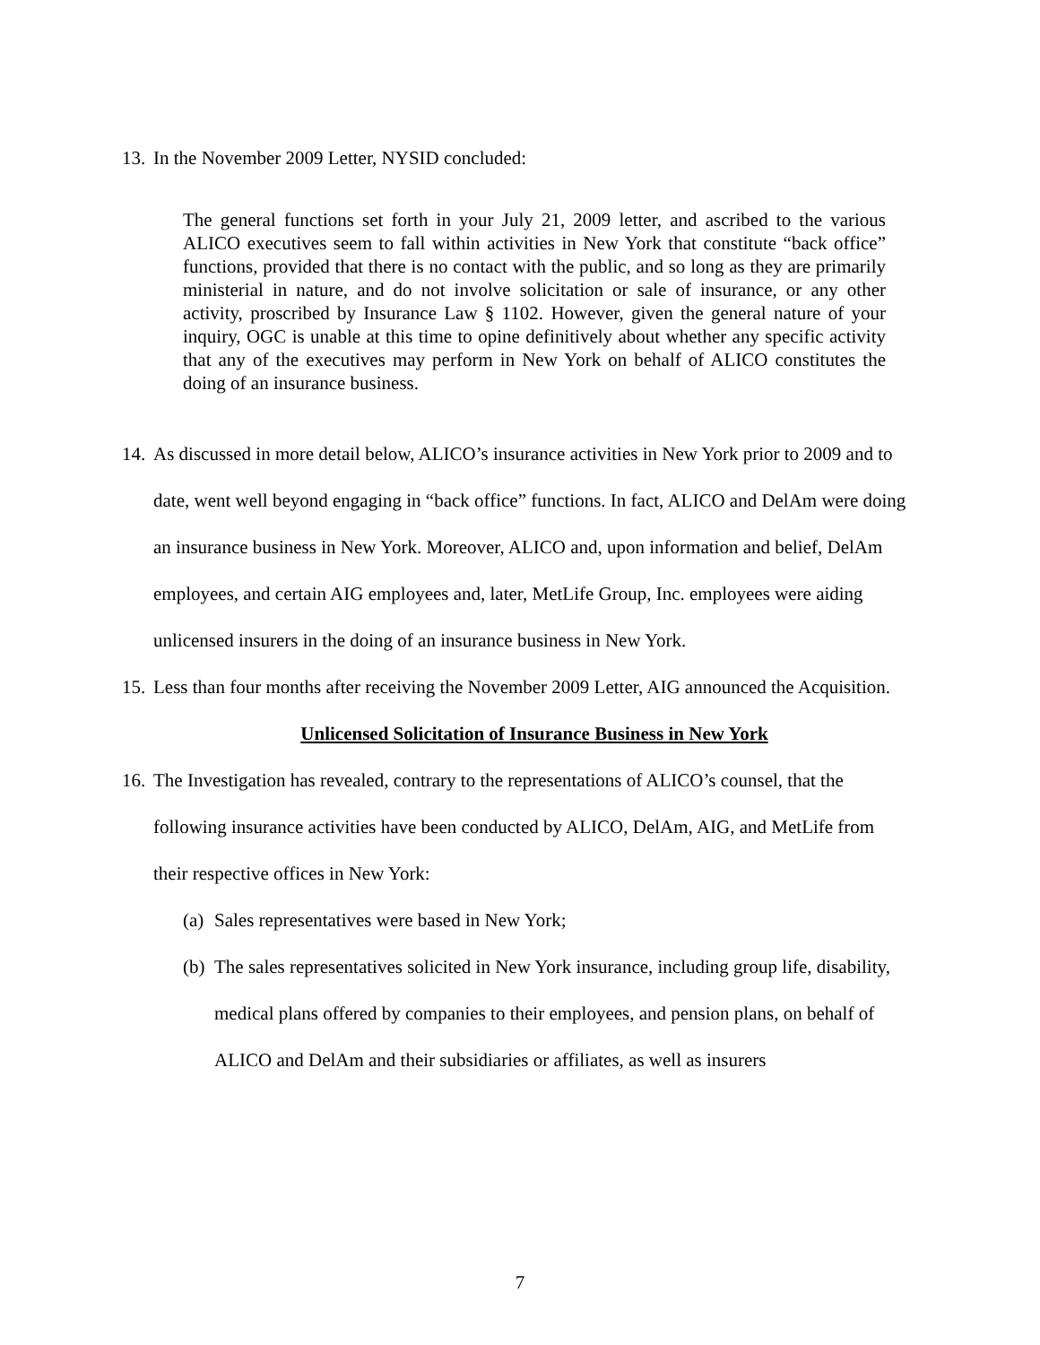13. In the November 2009 Letter, NYSID concluded:
The general functions set forth in your July 21, 2009 letter, and ascribed to the various ALICO executives seem to fall within activities in New York that constitute “back office” functions, provided that there is no contact with the public, and so long as they are primarily ministerial in nature, and do not involve solicitation or sale of insurance, or any other activity, proscribed by Insurance Law § 1102. However, given the general nature of your inquiry, OGC is unable at this time to opine definitively about whether any specific activity that any of the executives may perform in New York on behalf of ALICO constitutes the doing of an insurance business.
14. As discussed in more detail below, ALICO’s insurance activities in New York prior to 2009 and to date, went well beyond engaging in “back office” functions. In fact, ALICO and DelAm were doing an insurance business in New York. Moreover, ALICO and, upon information and belief, DelAm employees, and certain AIG employees and, later, MetLife Group, Inc. employees were aiding unlicensed insurers in the doing of an insurance business in New York.
15. Less than four months after receiving the November 2009 Letter, AIG announced the Acquisition.
Unlicensed Solicitation of Insurance Business in New York
16. The Investigation has revealed, contrary to the representations of ALICO’s counsel, that the following insurance activities have been conducted by ALICO, DelAm, AIG, and MetLife from their respective offices in New York:
(a) Sales representatives were based in New York;
(b) The sales representatives solicited in New York insurance, including group life, disability, medical plans offered by companies to their employees, and pension plans, on behalf of ALICO and DelAm and their subsidiaries or affiliates, as well as insurers
7